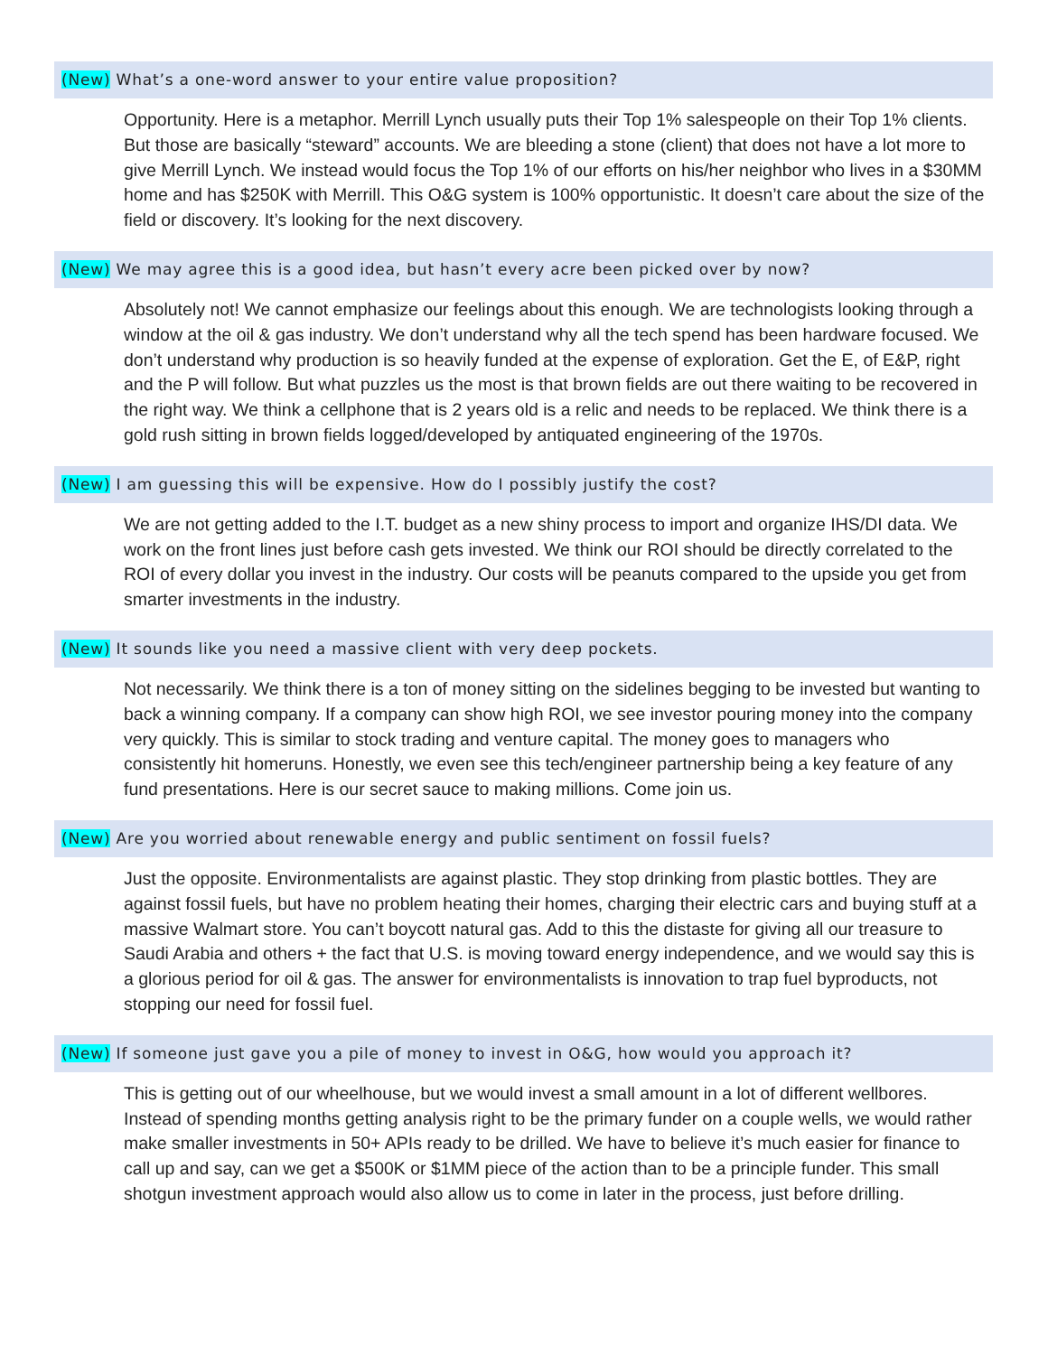(New) What’s a one-word answer to your entire value proposition?
Opportunity. Here is a metaphor. Merrill Lynch usually puts their Top 1% salespeople on their Top 1% clients. But those are basically “steward” accounts. We are bleeding a stone (client) that does not have a lot more to give Merrill Lynch. We instead would focus the Top 1% of our efforts on his/her neighbor who lives in a $30MM home and has $250K with Merrill. This O&G system is 100% opportunistic. It doesn’t care about the size of the field or discovery. It’s looking for the next discovery.
(New) We may agree this is a good idea, but hasn’t every acre been picked over by now?
Absolutely not! We cannot emphasize our feelings about this enough. We are technologists looking through a window at the oil & gas industry. We don’t understand why all the tech spend has been hardware focused. We don’t understand why production is so heavily funded at the expense of exploration. Get the E, of E&P, right and the P will follow. But what puzzles us the most is that brown fields are out there waiting to be recovered in the right way. We think a cellphone that is 2 years old is a relic and needs to be replaced. We think there is a gold rush sitting in brown fields logged/developed by antiquated engineering of the 1970s.
(New) I am guessing this will be expensive. How do I possibly justify the cost?
We are not getting added to the I.T. budget as a new shiny process to import and organize IHS/DI data. We work on the front lines just before cash gets invested. We think our ROI should be directly correlated to the ROI of every dollar you invest in the industry. Our costs will be peanuts compared to the upside you get from smarter investments in the industry.
(New) It sounds like you need a massive client with very deep pockets.
Not necessarily. We think there is a ton of money sitting on the sidelines begging to be invested but wanting to back a winning company. If a company can show high ROI, we see investor pouring money into the company very quickly. This is similar to stock trading and venture capital. The money goes to managers who consistently hit homeruns. Honestly, we even see this tech/engineer partnership being a key feature of any fund presentations. Here is our secret sauce to making millions. Come join us.
(New) Are you worried about renewable energy and public sentiment on fossil fuels?
Just the opposite. Environmentalists are against plastic. They stop drinking from plastic bottles. They are against fossil fuels, but have no problem heating their homes, charging their electric cars and buying stuff at a massive Walmart store. You can’t boycott natural gas. Add to this the distaste for giving all our treasure to Saudi Arabia and others + the fact that U.S. is moving toward energy independence, and we would say this is a glorious period for oil & gas. The answer for environmentalists is innovation to trap fuel byproducts, not stopping our need for fossil fuel.
(New) If someone just gave you a pile of money to invest in O&G, how would you approach it?
This is getting out of our wheelhouse, but we would invest a small amount in a lot of different wellbores. Instead of spending months getting analysis right to be the primary funder on a couple wells, we would rather make smaller investments in 50+ APIs ready to be drilled. We have to believe it’s much easier for finance to call up and say, can we get a $500K or $1MM piece of the action than to be a principle funder. This small shotgun investment approach would also allow us to come in later in the process, just before drilling.